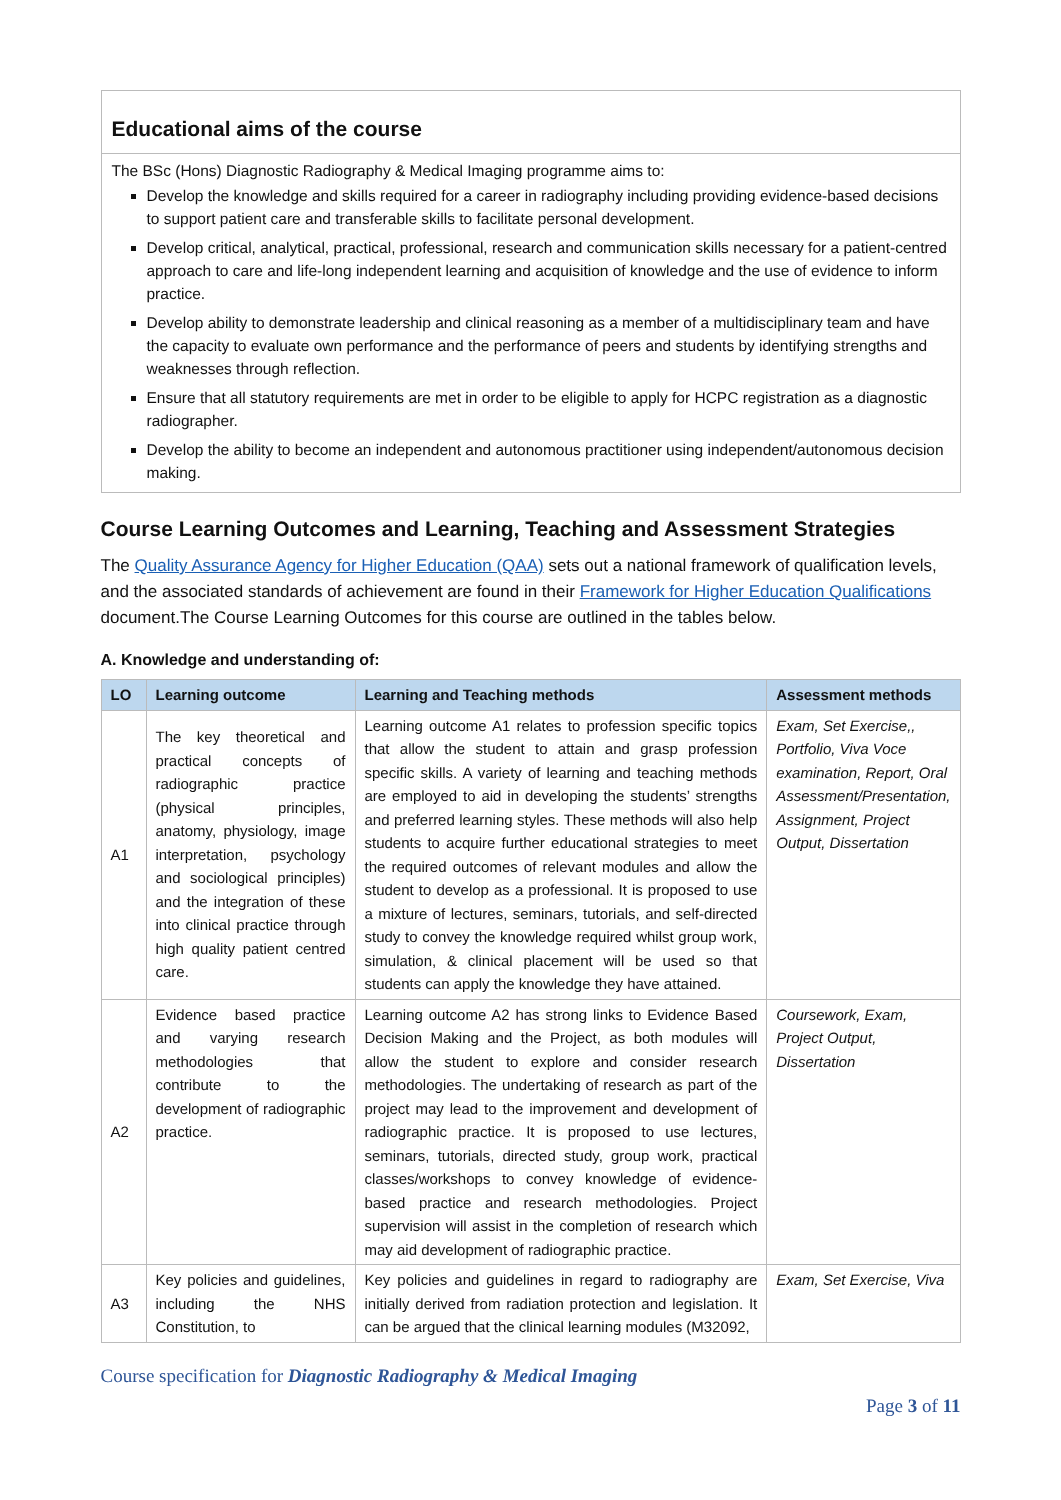Educational aims of the course
The BSc (Hons) Diagnostic Radiography & Medical Imaging programme aims to:
Develop the knowledge and skills required for a career in radiography including providing evidence-based decisions to support patient care and transferable skills to facilitate personal development.
Develop critical, analytical, practical, professional, research and communication skills necessary for a patient-centred approach to care and life-long independent learning and acquisition of knowledge and the use of evidence to inform practice.
Develop ability to demonstrate leadership and clinical reasoning as a member of a multidisciplinary team and have the capacity to evaluate own performance and the performance of peers and students by identifying strengths and weaknesses through reflection.
Ensure that all statutory requirements are met in order to be eligible to apply for HCPC registration as a diagnostic radiographer.
Develop the ability to become an independent and autonomous practitioner using independent/autonomous decision making.
Course Learning Outcomes and Learning, Teaching and Assessment Strategies
The Quality Assurance Agency for Higher Education (QAA) sets out a national framework of qualification levels, and the associated standards of achievement are found in their Framework for Higher Education Qualifications document.The Course Learning Outcomes for this course are outlined in the tables below.
A. Knowledge and understanding of:
| LO | Learning outcome | Learning and Teaching methods | Assessment methods |
| --- | --- | --- | --- |
| A1 | The key theoretical and practical concepts of radiographic practice (physical principles, anatomy, physiology, image interpretation, psychology and sociological principles) and the integration of these into clinical practice through high quality patient centred care. | Learning outcome A1 relates to profession specific topics that allow the student to attain and grasp profession specific skills. A variety of learning and teaching methods are employed to aid in developing the students’ strengths and preferred learning styles. These methods will also help students to acquire further educational strategies to meet the required outcomes of relevant modules and allow the student to develop as a professional. It is proposed to use a mixture of lectures, seminars, tutorials, and self-directed study to convey the knowledge required whilst group work, simulation, & clinical placement will be used so that students can apply the knowledge they have attained. | Exam, Set Exercise,, Portfolio, Viva Voce examination, Report, Oral Assessment/Presentation, Assignment, Project Output, Dissertation |
| A2 | Evidence based practice and varying research methodologies that contribute to the development of radiographic practice. | Learning outcome A2 has strong links to Evidence Based Decision Making and the Project, as both modules will allow the student to explore and consider research methodologies. The undertaking of research as part of the project may lead to the improvement and development of radiographic practice. It is proposed to use lectures, seminars, tutorials, directed study, group work, practical classes/workshops to convey knowledge of evidence-based practice and research methodologies. Project supervision will assist in the completion of research which may aid development of radiographic practice. | Coursework, Exam, Project Output, Dissertation |
| A3 | Key policies and guidelines, including the NHS Constitution, to | Key policies and guidelines in regard to radiography are initially derived from radiation protection and legislation. It can be argued that the clinical learning modules (M32092, | Exam, Set Exercise, Viva |
Course specification for Diagnostic Radiography & Medical Imaging
Page 3 of 11